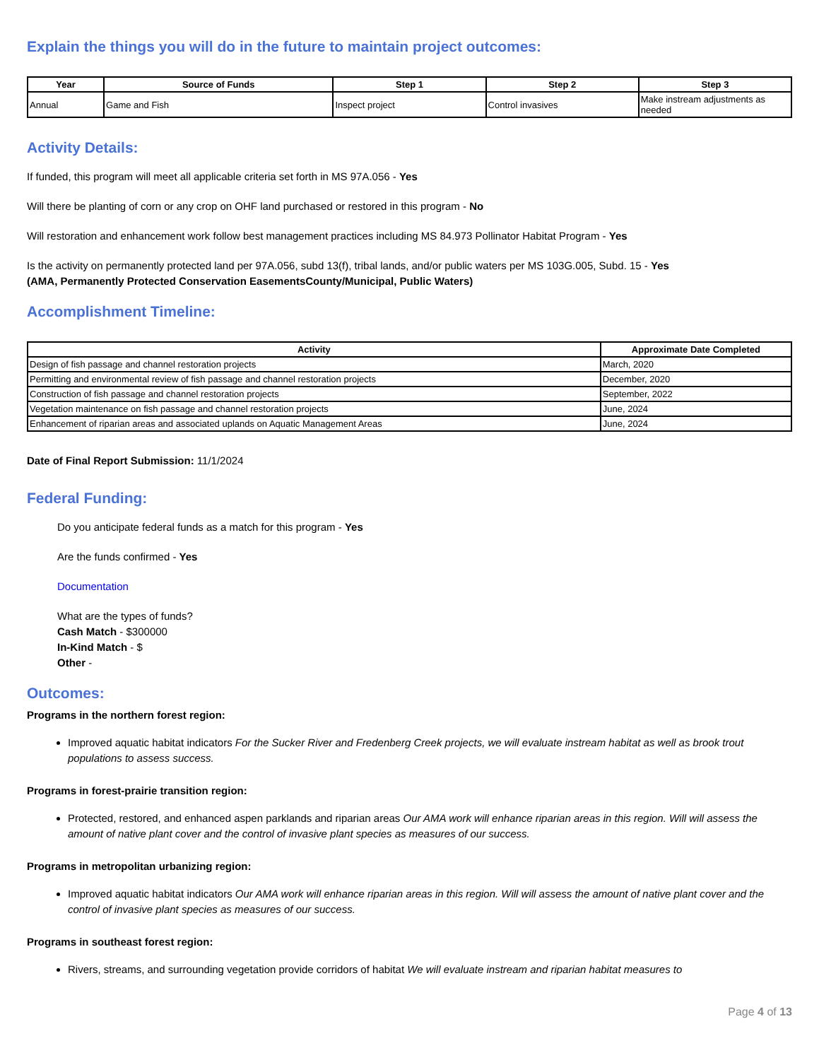Explain the things you will do in the future to maintain project outcomes:
| Year | Source of Funds | Step 1 | Step 2 | Step 3 |
| --- | --- | --- | --- | --- |
| Annual | Game and Fish | Inspect project | Control invasives | Make instream adjustments as needed |
Activity Details:
If funded, this program will meet all applicable criteria set forth in MS 97A.056 - Yes
Will there be planting of corn or any crop on OHF land purchased or restored in this program - No
Will restoration and enhancement work follow best management practices including MS 84.973 Pollinator Habitat Program - Yes
Is the activity on permanently protected land per 97A.056, subd 13(f), tribal lands, and/or public waters per MS 103G.005, Subd. 15 - Yes
(AMA, Permanently Protected Conservation EasementsCounty/Municipal, Public Waters)
Accomplishment Timeline:
| Activity | Approximate Date Completed |
| --- | --- |
| Design of fish passage and channel restoration projects | March, 2020 |
| Permitting and environmental review of fish passage and channel restoration projects | December, 2020 |
| Construction of fish passage and channel restoration projects | September, 2022 |
| Vegetation maintenance on fish passage and channel restoration projects | June, 2024 |
| Enhancement of riparian areas and associated uplands on Aquatic Management Areas | June, 2024 |
Date of Final Report Submission: 11/1/2024
Federal Funding:
Do you anticipate federal funds as a match for this program - Yes
Are the funds confirmed - Yes
Documentation
What are the types of funds?
Cash Match - $300000
In-Kind Match - $
Other -
Outcomes:
Programs in the northern forest region:
Improved aquatic habitat indicators For the Sucker River and Fredenberg Creek projects, we will evaluate instream habitat as well as brook trout populations to assess success.
Programs in forest-prairie transition region:
Protected, restored, and enhanced aspen parklands and riparian areas Our AMA work will enhance riparian areas in this region. Will will assess the amount of native plant cover and the control of invasive plant species as measures of our success.
Programs in metropolitan urbanizing region:
Improved aquatic habitat indicators Our AMA work will enhance riparian areas in this region. Will will assess the amount of native plant cover and the control of invasive plant species as measures of our success.
Programs in southeast forest region:
Rivers, streams, and surrounding vegetation provide corridors of habitat We will evaluate instream and riparian habitat measures to
Page 4 of 13